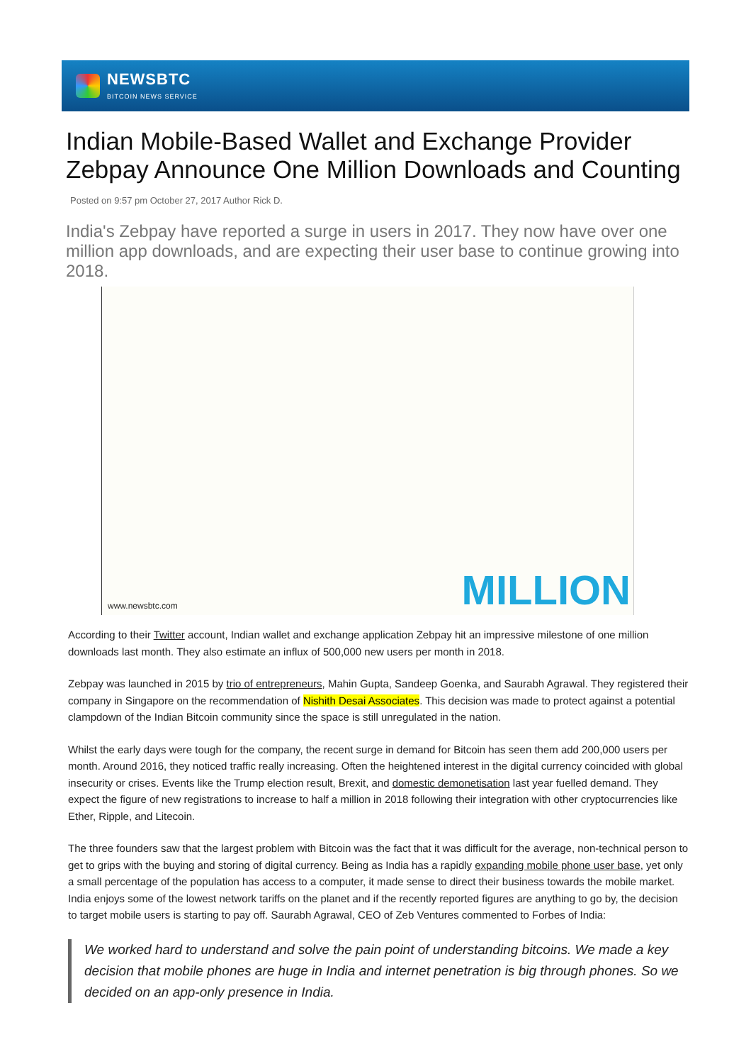NEWSBTC
BITCOIN NEWS SERVICE
Indian Mobile-Based Wallet and Exchange Provider Zebpay Announce One Million Downloads and Counting
Posted on 9:57 pm October 27, 2017 Author Rick D.
India's Zebpay have reported a surge in users in 2017. They now have over one million app downloads, and are expecting their user base to continue growing into 2018.
www.newsbtc.com MILLION
According to their Twitter account, Indian wallet and exchange application Zebpay hit an impressive milestone of one million downloads last month. They also estimate an influx of 500,000 new users per month in 2018.
Zebpay was launched in 2015 by trio of entrepreneurs, Mahin Gupta, Sandeep Goenka, and Saurabh Agrawal. They registered their company in Singapore on the recommendation of Nishith Desai Associates. This decision was made to protect against a potential clampdown of the Indian Bitcoin community since the space is still unregulated in the nation.
Whilst the early days were tough for the company, the recent surge in demand for Bitcoin has seen them add 200,000 users per month. Around 2016, they noticed traffic really increasing. Often the heightened interest in the digital currency coincided with global insecurity or crises. Events like the Trump election result, Brexit, and domestic demonetisation last year fuelled demand. They expect the figure of new registrations to increase to half a million in 2018 following their integration with other cryptocurrencies like Ether, Ripple, and Litecoin.
The three founders saw that the largest problem with Bitcoin was the fact that it was difficult for the average, non-technical person to get to grips with the buying and storing of digital currency. Being as India has a rapidly expanding mobile phone user base, yet only a small percentage of the population has access to a computer, it made sense to direct their business towards the mobile market. India enjoys some of the lowest network tariffs on the planet and if the recently reported figures are anything to go by, the decision to target mobile users is starting to pay off. Saurabh Agrawal, CEO of Zeb Ventures commented to Forbes of India:
We worked hard to understand and solve the pain point of understanding bitcoins. We made a key decision that mobile phones are huge in India and internet penetration is big through phones. So we decided on an app-only presence in India.